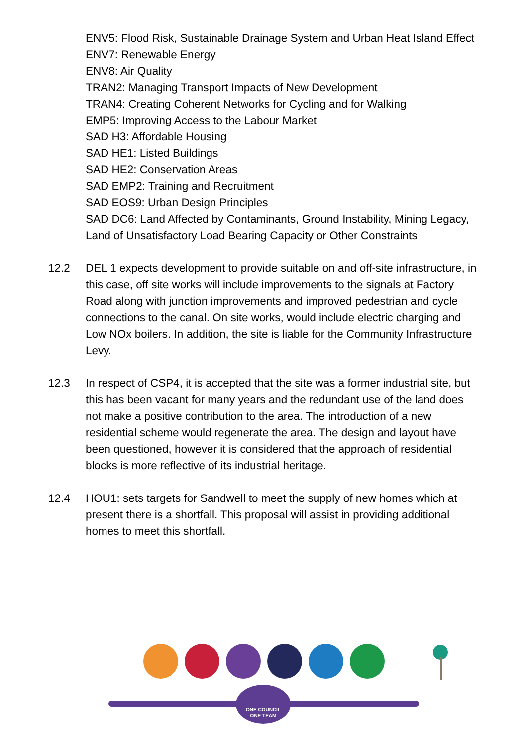ENV5: Flood Risk, Sustainable Drainage System and Urban Heat Island Effect
ENV7: Renewable Energy
ENV8: Air Quality
TRAN2: Managing Transport Impacts of New Development
TRAN4: Creating Coherent Networks for Cycling and for Walking
EMP5: Improving Access to the Labour Market
SAD H3: Affordable Housing
SAD HE1: Listed Buildings
SAD HE2: Conservation Areas
SAD EMP2: Training and Recruitment
SAD EOS9: Urban Design Principles
SAD DC6: Land Affected by Contaminants, Ground Instability, Mining Legacy, Land of Unsatisfactory Load Bearing Capacity or Other Constraints
12.2 DEL 1 expects development to provide suitable on and off-site infrastructure, in this case, off site works will include improvements to the signals at Factory Road along with junction improvements and improved pedestrian and cycle connections to the canal. On site works, would include electric charging and Low NOx boilers. In addition, the site is liable for the Community Infrastructure Levy.
12.3 In respect of CSP4, it is accepted that the site was a former industrial site, but this has been vacant for many years and the redundant use of the land does not make a positive contribution to the area. The introduction of a new residential scheme would regenerate the area. The design and layout have been questioned, however it is considered that the approach of residential blocks is more reflective of its industrial heritage.
12.4 HOU1: sets targets for Sandwell to meet the supply of new homes which at present there is a shortfall. This proposal will assist in providing additional homes to meet this shortfall.
ONE COUNCIL
ONE TEAM